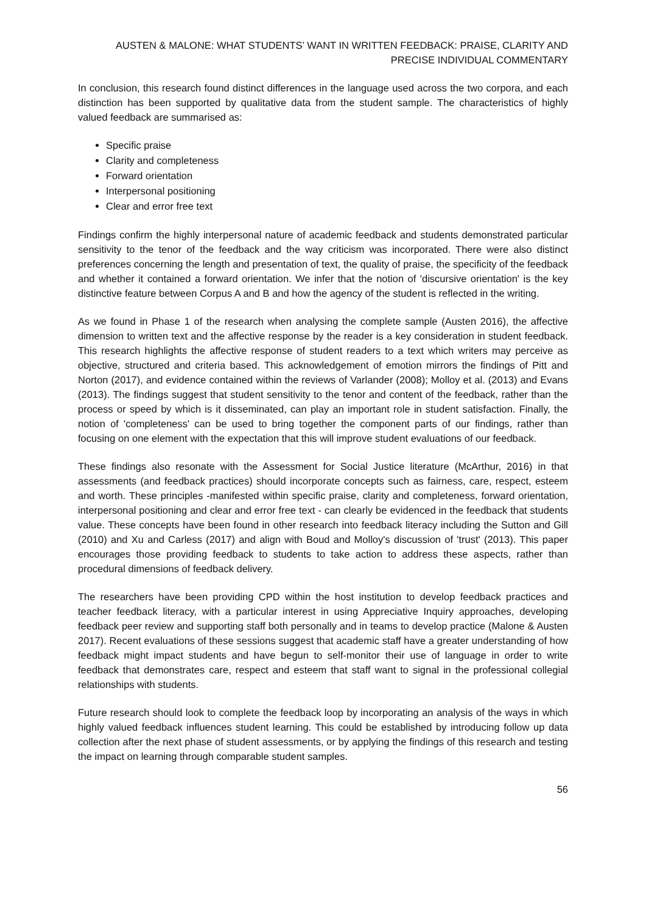AUSTEN & MALONE: WHAT STUDENTS’ WANT IN WRITTEN FEEDBACK: PRAISE, CLARITY AND PRECISE INDIVIDUAL COMMENTARY
In conclusion, this research found distinct differences in the language used across the two corpora, and each distinction has been supported by qualitative data from the student sample. The characteristics of highly valued feedback are summarised as:
Specific praise
Clarity and completeness
Forward orientation
Interpersonal positioning
Clear and error free text
Findings confirm the highly interpersonal nature of academic feedback and students demonstrated particular sensitivity to the tenor of the feedback and the way criticism was incorporated. There were also distinct preferences concerning the length and presentation of text, the quality of praise, the specificity of the feedback and whether it contained a forward orientation. We infer that the notion of 'discursive orientation' is the key distinctive feature between Corpus A and B and how the agency of the student is reflected in the writing.
As we found in Phase 1 of the research when analysing the complete sample (Austen 2016), the affective dimension to written text and the affective response by the reader is a key consideration in student feedback. This research highlights the affective response of student readers to a text which writers may perceive as objective, structured and criteria based. This acknowledgement of emotion mirrors the findings of Pitt and Norton (2017), and evidence contained within the reviews of Varlander (2008); Molloy et al. (2013) and Evans (2013). The findings suggest that student sensitivity to the tenor and content of the feedback, rather than the process or speed by which is it disseminated, can play an important role in student satisfaction. Finally, the notion of 'completeness' can be used to bring together the component parts of our findings, rather than focusing on one element with the expectation that this will improve student evaluations of our feedback.
These findings also resonate with the Assessment for Social Justice literature (McArthur, 2016) in that assessments (and feedback practices) should incorporate concepts such as fairness, care, respect, esteem and worth. These principles -manifested within specific praise, clarity and completeness, forward orientation, interpersonal positioning and clear and error free text - can clearly be evidenced in the feedback that students value. These concepts have been found in other research into feedback literacy including the Sutton and Gill (2010) and Xu and Carless (2017) and align with Boud and Molloy's discussion of 'trust' (2013). This paper encourages those providing feedback to students to take action to address these aspects, rather than procedural dimensions of feedback delivery.
The researchers have been providing CPD within the host institution to develop feedback practices and teacher feedback literacy, with a particular interest in using Appreciative Inquiry approaches, developing feedback peer review and supporting staff both personally and in teams to develop practice (Malone & Austen 2017). Recent evaluations of these sessions suggest that academic staff have a greater understanding of how feedback might impact students and have begun to self-monitor their use of language in order to write feedback that demonstrates care, respect and esteem that staff want to signal in the professional collegial relationships with students.
Future research should look to complete the feedback loop by incorporating an analysis of the ways in which highly valued feedback influences student learning. This could be established by introducing follow up data collection after the next phase of student assessments, or by applying the findings of this research and testing the impact on learning through comparable student samples.
56